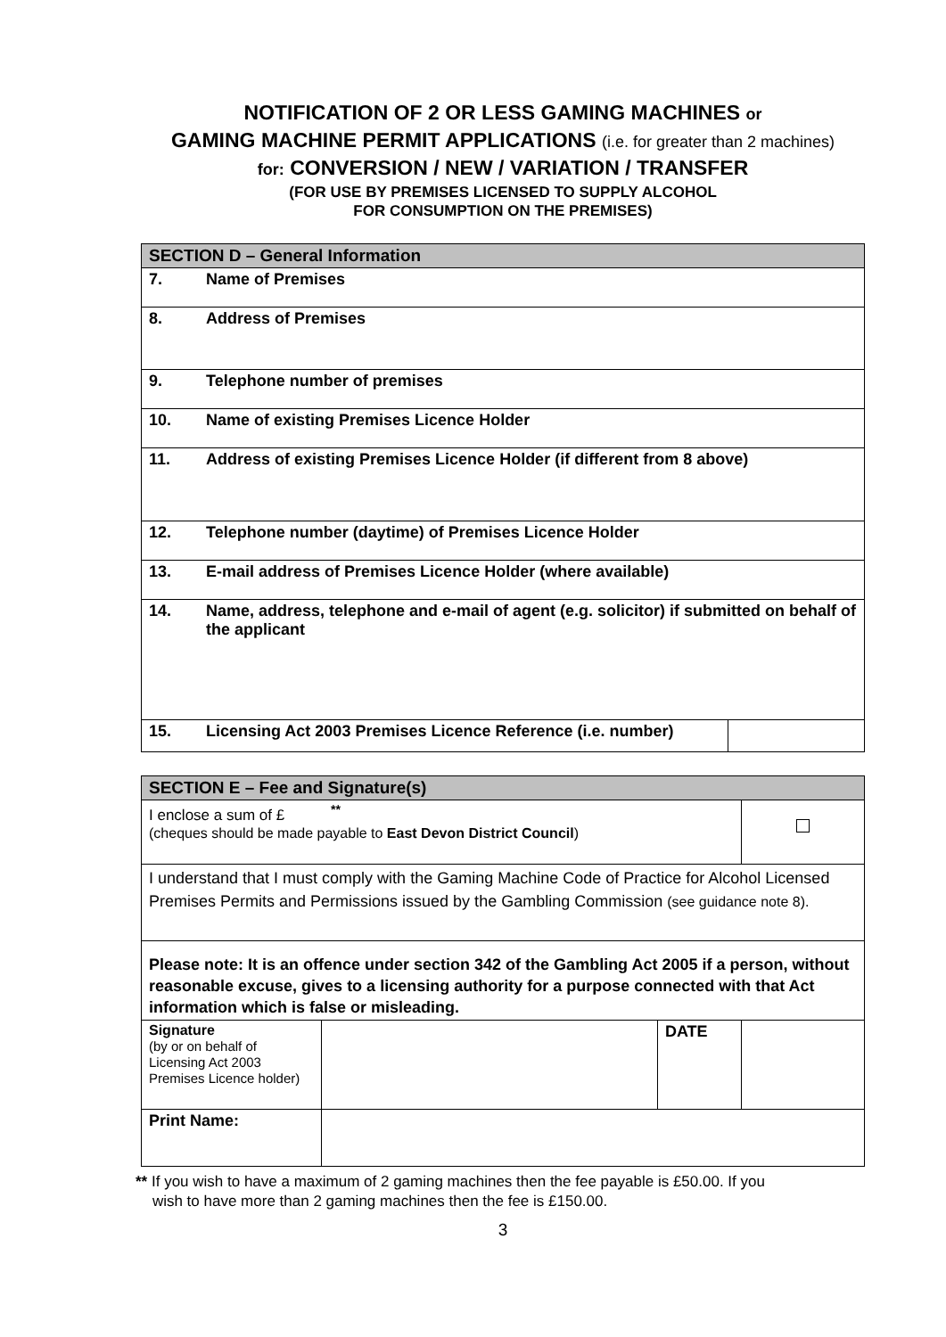NOTIFICATION OF 2 OR LESS GAMING MACHINES or
GAMING MACHINE PERMIT APPLICATIONS (i.e. for greater than 2 machines)
for: CONVERSION / NEW / VARIATION / TRANSFER
(FOR USE BY PREMISES LICENSED TO SUPPLY ALCOHOL
FOR CONSUMPTION ON THE PREMISES)
| SECTION D – General Information | | |
| 7. | Name of Premises | |
| 8. | Address of Premises | |
| 9. | Telephone number of premises | |
| 10. | Name of existing Premises Licence Holder | |
| 11. | Address of existing Premises Licence Holder (if different from 8 above) | |
| 12. | Telephone number (daytime) of Premises Licence Holder | |
| 13. | E-mail address of Premises Licence Holder (where available) | |
| 14. | Name, address, telephone and e-mail of agent (e.g. solicitor) if submitted on behalf of the applicant | |
| 15. | Licensing Act 2003 Premises Licence Reference (i.e. number) | |
| SECTION E – Fee and Signature(s) | | | |
| I enclose a sum of £ <sup>**</sup> (cheques should be made payable to East Devon District Council ) | | | |
| I understand that I must comply with the Gaming Machine Code of Practice for Alcohol Licensed Premises Permits and Permissions issued by the Gambling Commission (see guidance note 8). | | | |
| Please note: It is an offence under section 342 of the Gambling Act 2005 if a person, without reasonable excuse, gives to a licensing authority for a purpose connected with that Act information which is false or misleading. | | | |
| Signature (by or on behalf of Licensing Act 2003 Premises Licence holder) | | DATE | |
| Print Name: | | | |
** If you wish to have a maximum of 2 gaming machines then the fee payable is £50.00. If you
wish to have more than 2 gaming machines then the fee is £150.00.
3